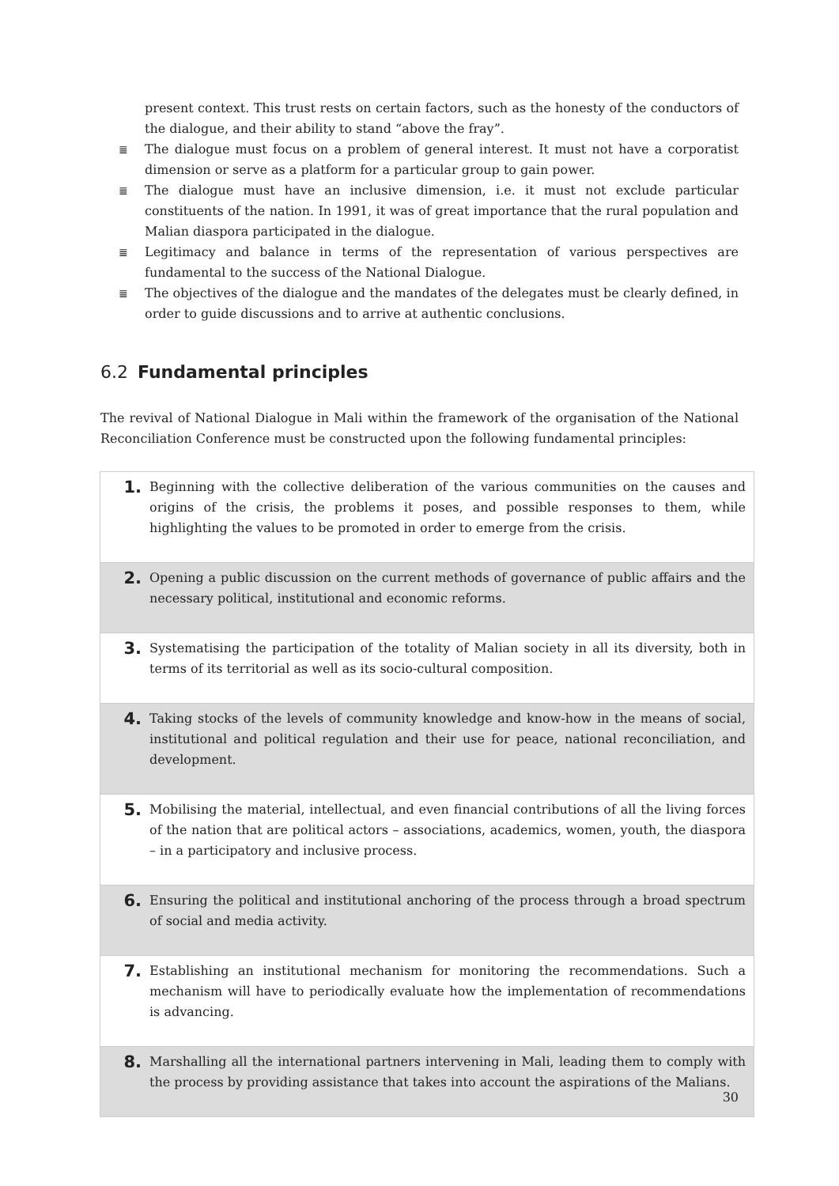present context. This trust rests on certain factors, such as the honesty of the conductors of the dialogue, and their ability to stand “above the fray”.
≣ The dialogue must focus on a problem of general interest. It must not have a corporatist dimension or serve as a platform for a particular group to gain power.
≣ The dialogue must have an inclusive dimension, i.e. it must not exclude particular constituents of the nation. In 1991, it was of great importance that the rural population and Malian diaspora participated in the dialogue.
≣ Legitimacy and balance in terms of the representation of various perspectives are fundamental to the success of the National Dialogue.
≣ The objectives of the dialogue and the mandates of the delegates must be clearly defined, in order to guide discussions and to arrive at authentic conclusions.
6.2 Fundamental principles
The revival of National Dialogue in Mali within the framework of the organisation of the National Reconciliation Conference must be constructed upon the following fundamental principles:
| 1. | Beginning with the collective deliberation of the various communities on the causes and origins of the crisis, the problems it poses, and possible responses to them, while highlighting the values to be promoted in order to emerge from the crisis. |
| 2. | Opening a public discussion on the current methods of governance of public affairs and the necessary political, institutional and economic reforms. |
| 3. | Systematising the participation of the totality of Malian society in all its diversity, both in terms of its territorial as well as its socio-cultural composition. |
| 4. | Taking stocks of the levels of community knowledge and know-how in the means of social, institutional and political regulation and their use for peace, national reconciliation, and development. |
| 5. | Mobilising the material, intellectual, and even financial contributions of all the living forces of the nation that are political actors – associations, academics, women, youth, the diaspora – in a participatory and inclusive process. |
| 6. | Ensuring the political and institutional anchoring of the process through a broad spectrum of social and media activity. |
| 7. | Establishing an institutional mechanism for monitoring the recommendations. Such a mechanism will have to periodically evaluate how the implementation of recommendations is advancing. |
| 8. | Marshalling all the international partners intervening in Mali, leading them to comply with the process by providing assistance that takes into account the aspirations of the Malians. |
30